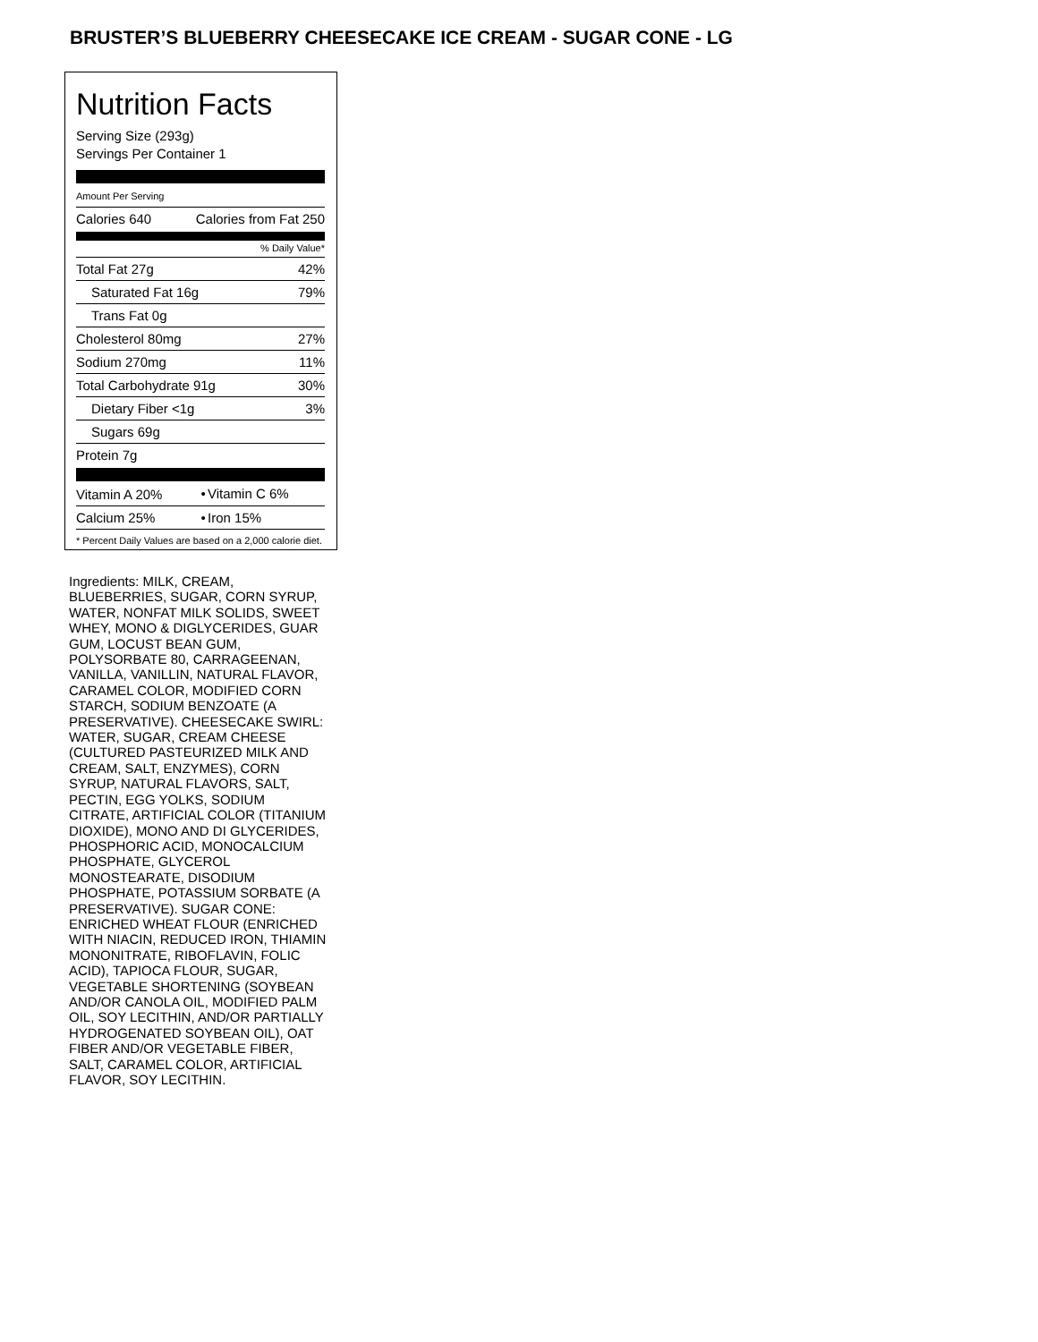BRUSTER’S BLUEBERRY CHEESECAKE ICE CREAM - SUGAR CONE - LG
Nutrition Facts
Serving Size (293g)
Servings Per Container 1
Amount Per Serving
| Calories 640 | Calories from Fat 250 |
% Daily Value*
| Total Fat 27g | 42% |
| Saturated Fat 16g | 79% |
| Trans Fat 0g | |
| Cholesterol 80mg | 27% |
| Sodium 270mg | 11% |
| Total Carbohydrate 91g | 30% |
| Dietary Fiber <1g | 3% |
| Sugars 69g | |
| Protein 7g | |
| Vitamin A 20% | • | Vitamin C 6% |
| Calcium 25% | • | Iron 15% |
* Percent Daily Values are based on a 2,000 calorie diet.
Ingredients: MILK, CREAM, BLUEBERRIES, SUGAR, CORN SYRUP, WATER, NONFAT MILK SOLIDS, SWEET WHEY, MONO & DIGLYCERIDES, GUAR GUM, LOCUST BEAN GUM, POLYSORBATE 80, CARRAGEENAN, VANILLA, VANILLIN, NATURAL FLAVOR, CARAMEL COLOR, MODIFIED CORN STARCH, SODIUM BENZOATE (A PRESERVATIVE). CHEESECAKE SWIRL: WATER, SUGAR, CREAM CHEESE (CULTURED PASTEURIZED MILK AND CREAM, SALT, ENZYMES), CORN SYRUP, NATURAL FLAVORS, SALT, PECTIN, EGG YOLKS, SODIUM CITRATE, ARTIFICIAL COLOR (TITANIUM DIOXIDE), MONO AND DI GLYCERIDES, PHOSPHORIC ACID, MONOCALCIUM PHOSPHATE, GLYCEROL MONOSTEARATE, DISODIUM PHOSPHATE, POTASSIUM SORBATE (A PRESERVATIVE). SUGAR CONE: ENRICHED WHEAT FLOUR (ENRICHED WITH NIACIN, REDUCED IRON, THIAMIN MONONITRATE, RIBOFLAVIN, FOLIC ACID), TAPIOCA FLOUR, SUGAR, VEGETABLE SHORTENING (SOYBEAN AND/OR CANOLA OIL, MODIFIED PALM OIL, SOY LECITHIN, AND/OR PARTIALLY HYDROGENATED SOYBEAN OIL), OAT FIBER AND/OR VEGETABLE FIBER, SALT, CARAMEL COLOR, ARTIFICIAL FLAVOR, SOY LECITHIN.